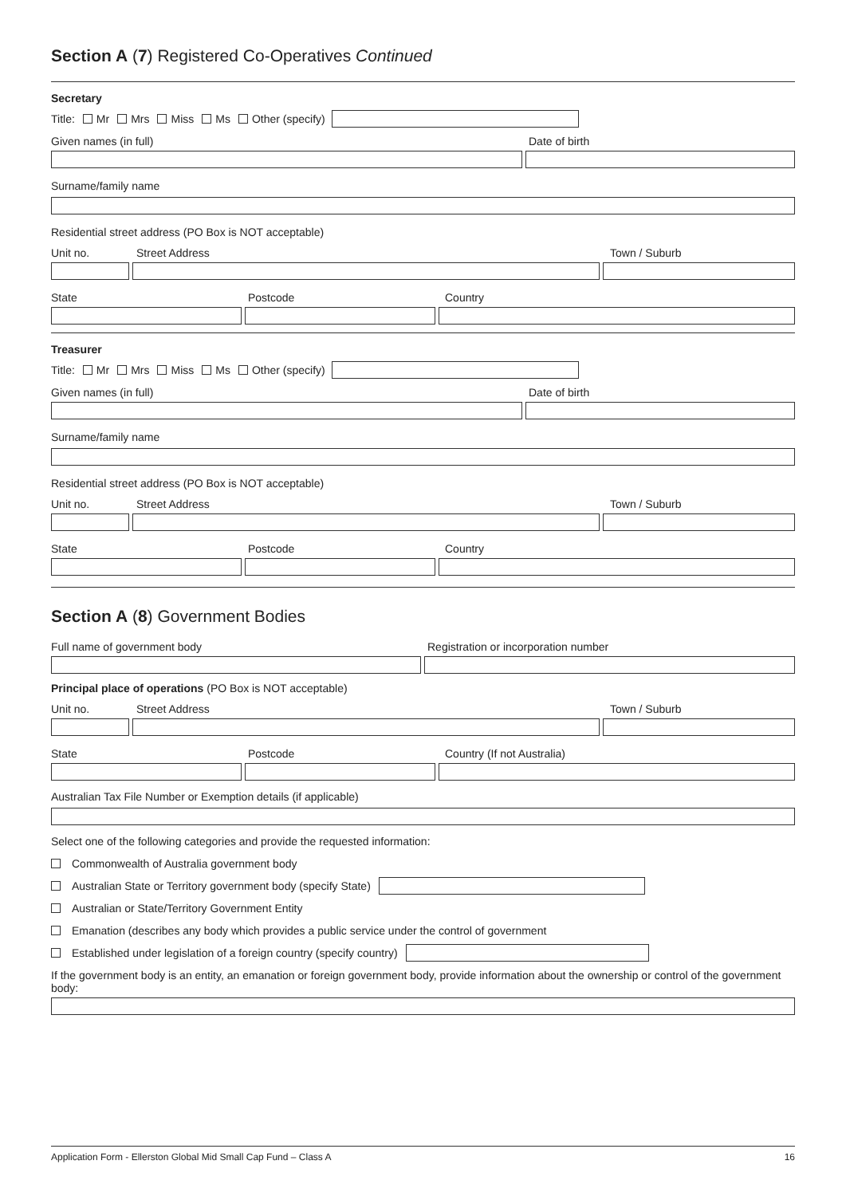Section A (7) Registered Co-Operatives Continued
Secretary
Title: Mr Mrs Miss Ms Other (specify)
Given names (in full)
Date of birth
Surname/family name
Residential street address (PO Box is NOT acceptable)
Unit no.
Street Address
Town / Suburb
State
Postcode
Country
Treasurer
Title: Mr Mrs Miss Ms Other (specify)
Given names (in full)
Date of birth
Surname/family name
Residential street address (PO Box is NOT acceptable)
Unit no.
Street Address
Town / Suburb
State
Postcode
Country
Section A (8) Government Bodies
Full name of government body
Registration or incorporation number
Principal place of operations (PO Box is NOT acceptable)
Unit no.
Street Address
Town / Suburb
State
Postcode
Country (If not Australia)
Australian Tax File Number or Exemption details (if applicable)
Select one of the following categories and provide the requested information:
Commonwealth of Australia government body
Australian State or Territory government body (specify State)
Australian or State/Territory Government Entity
Emanation (describes any body which provides a public service under the control of government
Established under legislation of a foreign country (specify country)
If the government body is an entity, an emanation or foreign government body, provide information about the ownership or control of the government body:
Application Form - Ellerston Global Mid Small Cap Fund – Class A 16